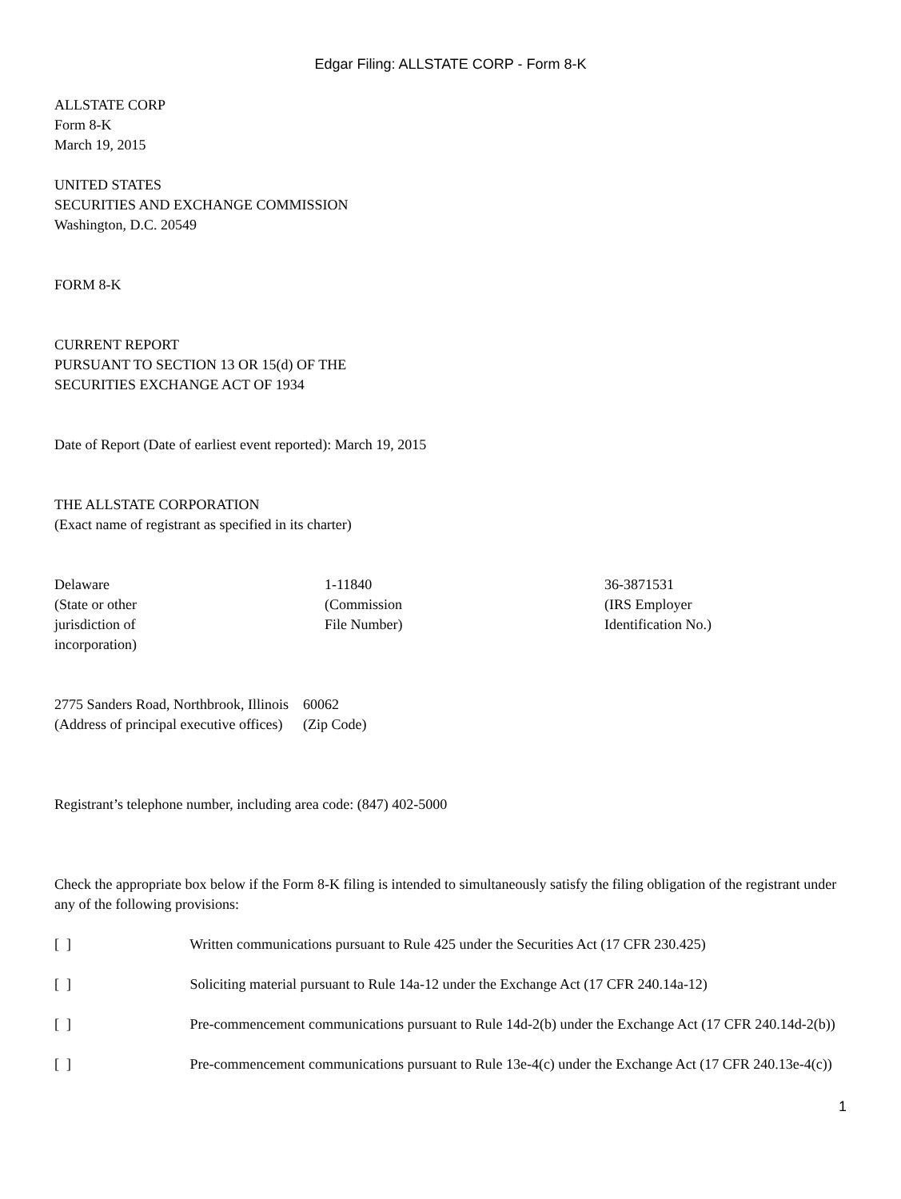Edgar Filing: ALLSTATE CORP - Form 8-K
ALLSTATE CORP
Form 8-K
March 19, 2015
UNITED STATES
SECURITIES AND EXCHANGE COMMISSION
Washington, D.C. 20549
FORM 8-K
CURRENT REPORT
PURSUANT TO SECTION 13 OR 15(d) OF THE
SECURITIES EXCHANGE ACT OF 1934
Date of Report (Date of earliest event reported): March 19, 2015
THE ALLSTATE CORPORATION
(Exact name of registrant as specified in its charter)
| Delaware (State or other jurisdiction of incorporation) | 1-11840 (Commission File Number) | 36-3871531 (IRS Employer Identification No.) |
| 2775 Sanders Road, Northbrook, Illinois | 60062 |
| (Address of principal executive offices) | (Zip Code) |
Registrant’s telephone number, including area code: (847) 402-5000
Check the appropriate box below if the Form 8-K filing is intended to simultaneously satisfy the filing obligation of the registrant under any of the following provisions:
[ ] Written communications pursuant to Rule 425 under the Securities Act (17 CFR 230.425)
[ ] Soliciting material pursuant to Rule 14a-12 under the Exchange Act (17 CFR 240.14a-12)
[ ] Pre-commencement communications pursuant to Rule 14d-2(b) under the Exchange Act (17 CFR 240.14d-2(b))
[ ] Pre-commencement communications pursuant to Rule 13e-4(c) under the Exchange Act (17 CFR 240.13e-4(c))
1